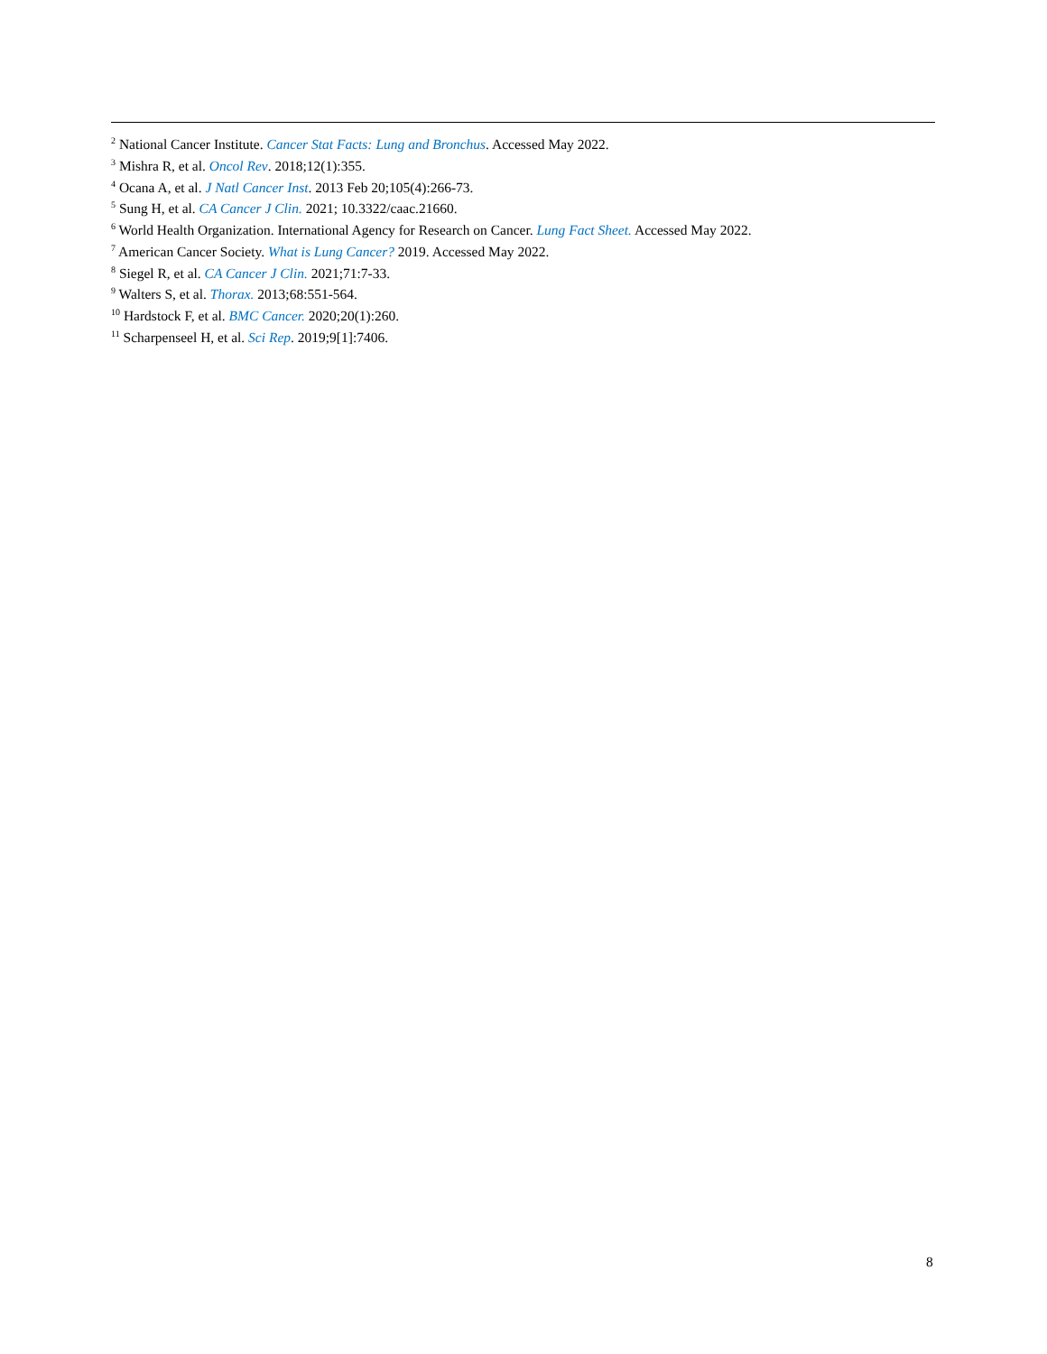<sup>2</sup> National Cancer Institute. Cancer Stat Facts: Lung and Bronchus. Accessed May 2022.
<sup>3</sup> Mishra R, et al. Oncol Rev. 2018;12(1):355.
<sup>4</sup> Ocana A, et al. J Natl Cancer Inst. 2013 Feb 20;105(4):266-73.
<sup>5</sup> Sung H, et al. CA Cancer J Clin. 2021; 10.3322/caac.21660.
<sup>6</sup> World Health Organization. International Agency for Research on Cancer. Lung Fact Sheet. Accessed May 2022.
<sup>7</sup> American Cancer Society. What is Lung Cancer? 2019. Accessed May 2022.
<sup>8</sup> Siegel R, et al. CA Cancer J Clin. 2021;71:7-33.
<sup>9</sup> Walters S, et al. Thorax. 2013;68:551-564.
<sup>10</sup> Hardstock F, et al. BMC Cancer. 2020;20(1):260.
<sup>11</sup> Scharpenseel H, et al. Sci Rep. 2019;9[1]:7406.
8